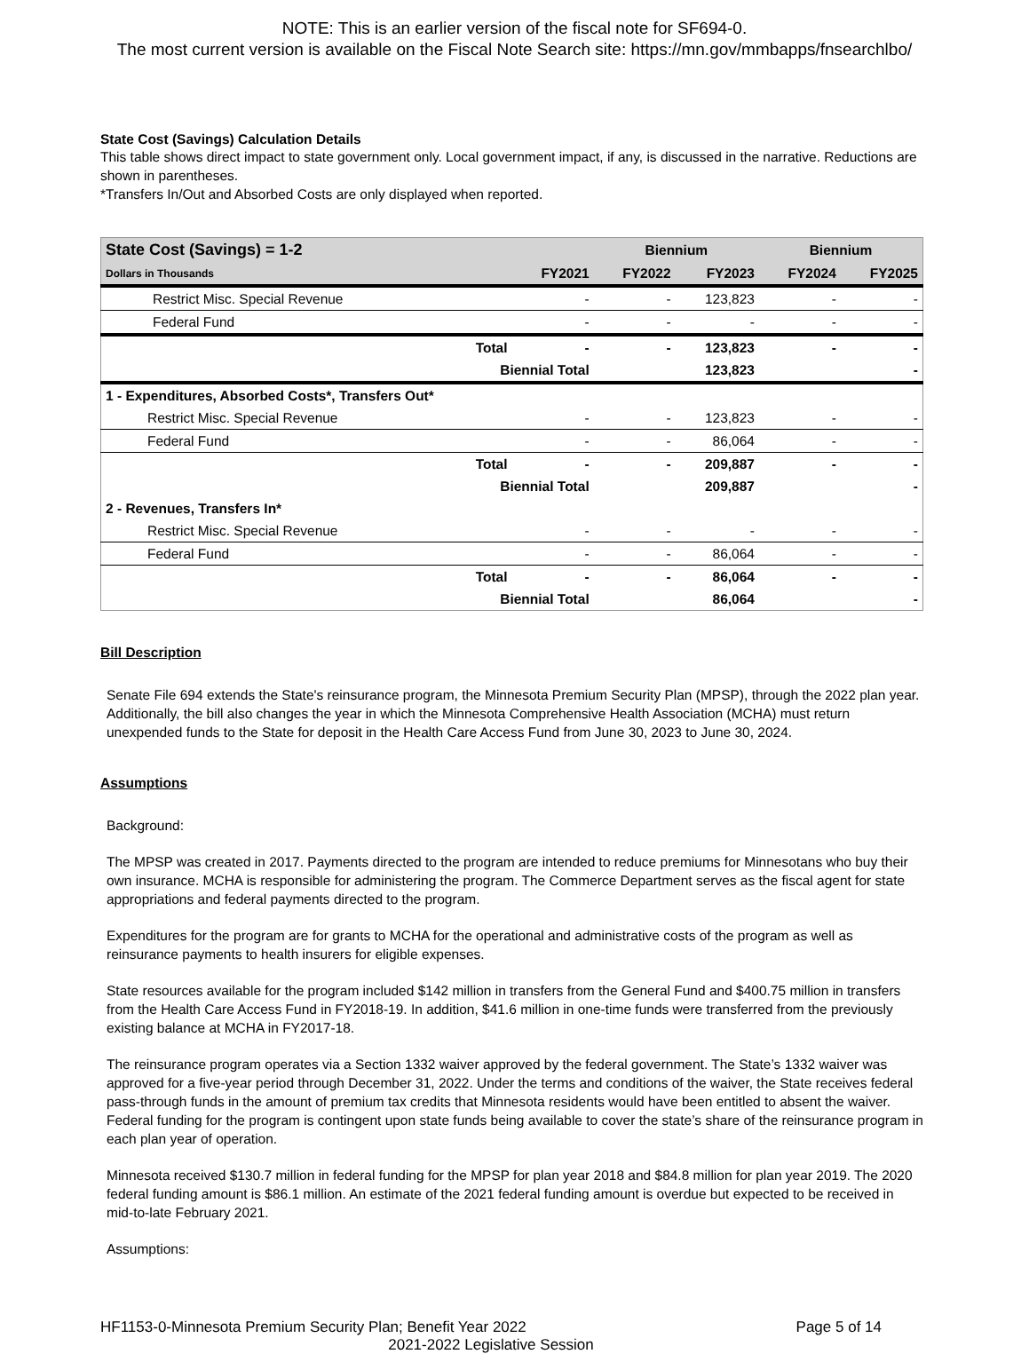NOTE: This is an earlier version of the fiscal note for SF694-0.
The most current version is available on the Fiscal Note Search site: https://mn.gov/mmbapps/fnsearchlbo/
State Cost (Savings) Calculation Details
This table shows direct impact to state government only. Local government impact, if any, is discussed in the narrative. Reductions are shown in parentheses.
*Transfers In/Out and Absorbed Costs are only displayed when reported.
| State Cost (Savings) = 1-2 | | | Biennium | | Biennium | |
| Dollars in Thousands | | FY2021 | FY2022 | FY2023 | FY2024 | FY2025 |
| Restrict Misc. Special Revenue | | - | - | 123,823 | - | - |
| Federal Fund | | - | - | - | - | - |
| | Total | - | - | 123,823 | - | - |
| | Biennial Total | | | 123,823 | | - |
| 1 - Expenditures, Absorbed Costs*, Transfers Out* | | | | | | |
| Restrict Misc. Special Revenue | | - | - | 123,823 | - | - |
| Federal Fund | | - | - | 86,064 | - | - |
| | Total | - | - | 209,887 | - | - |
| | Biennial Total | | | 209,887 | | - |
| 2 - Revenues, Transfers In* | | | | | | |
| Restrict Misc. Special Revenue | | - | - | - | - | - |
| Federal Fund | | - | - | 86,064 | - | - |
| | Total | - | - | 86,064 | - | - |
| | Biennial Total | | | 86,064 | | - |
Bill Description
Senate File 694 extends the State's reinsurance program, the Minnesota Premium Security Plan (MPSP), through the 2022 plan year. Additionally, the bill also changes the year in which the Minnesota Comprehensive Health Association (MCHA) must return unexpended funds to the State for deposit in the Health Care Access Fund from June 30, 2023 to June 30, 2024.
Assumptions
Background:
The MPSP was created in 2017. Payments directed to the program are intended to reduce premiums for Minnesotans who buy their own insurance. MCHA is responsible for administering the program. The Commerce Department serves as the fiscal agent for state appropriations and federal payments directed to the program.
Expenditures for the program are for grants to MCHA for the operational and administrative costs of the program as well as reinsurance payments to health insurers for eligible expenses.
State resources available for the program included $142 million in transfers from the General Fund and $400.75 million in transfers from the Health Care Access Fund in FY2018-19. In addition, $41.6 million in one-time funds were transferred from the previously existing balance at MCHA in FY2017-18.
The reinsurance program operates via a Section 1332 waiver approved by the federal government. The State’s 1332 waiver was approved for a five-year period through December 31, 2022. Under the terms and conditions of the waiver, the State receives federal pass-through funds in the amount of premium tax credits that Minnesota residents would have been entitled to absent the waiver. Federal funding for the program is contingent upon state funds being available to cover the state’s share of the reinsurance program in each plan year of operation.
Minnesota received $130.7 million in federal funding for the MPSP for plan year 2018 and $84.8 million for plan year 2019. The 2020 federal funding amount is $86.1 million. An estimate of the 2021 federal funding amount is overdue but expected to be received in mid-to-late February 2021.
Assumptions:
HF1153-0-Minnesota Premium Security Plan; Benefit Year 2022 Page 5 of 14
2021-2022 Legislative Session